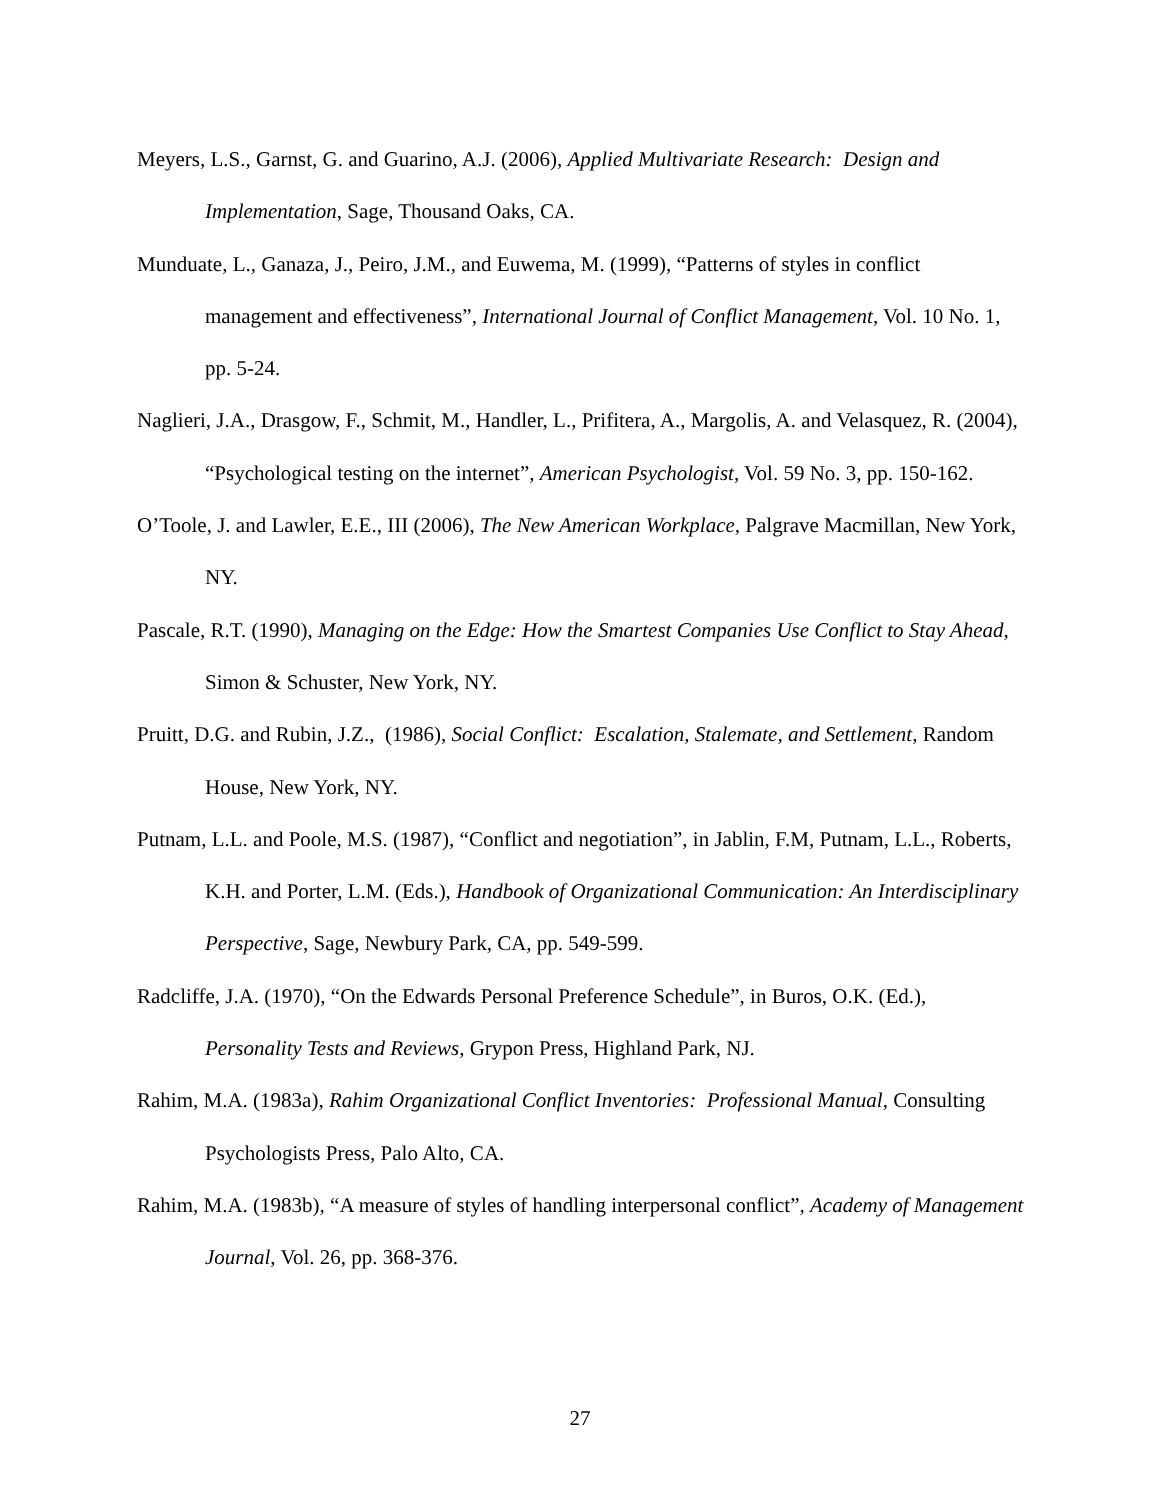Meyers, L.S., Garnst, G. and Guarino, A.J. (2006), Applied Multivariate Research: Design and Implementation, Sage, Thousand Oaks, CA.
Munduate, L., Ganaza, J., Peiro, J.M., and Euwema, M. (1999), “Patterns of styles in conflict management and effectiveness”, International Journal of Conflict Management, Vol. 10 No. 1, pp. 5-24.
Naglieri, J.A., Drasgow, F., Schmit, M., Handler, L., Prifitera, A., Margolis, A. and Velasquez, R. (2004), “Psychological testing on the internet”, American Psychologist, Vol. 59 No. 3, pp. 150-162.
O’Toole, J. and Lawler, E.E., III (2006), The New American Workplace, Palgrave Macmillan, New York, NY.
Pascale, R.T. (1990), Managing on the Edge: How the Smartest Companies Use Conflict to Stay Ahead, Simon & Schuster, New York, NY.
Pruitt, D.G. and Rubin, J.Z., (1986), Social Conflict: Escalation, Stalemate, and Settlement, Random House, New York, NY.
Putnam, L.L. and Poole, M.S. (1987), “Conflict and negotiation”, in Jablin, F.M, Putnam, L.L., Roberts, K.H. and Porter, L.M. (Eds.), Handbook of Organizational Communication: An Interdisciplinary Perspective, Sage, Newbury Park, CA, pp. 549-599.
Radcliffe, J.A. (1970), “On the Edwards Personal Preference Schedule”, in Buros, O.K. (Ed.), Personality Tests and Reviews, Grypon Press, Highland Park, NJ.
Rahim, M.A. (1983a), Rahim Organizational Conflict Inventories: Professional Manual, Consulting Psychologists Press, Palo Alto, CA.
Rahim, M.A. (1983b), “A measure of styles of handling interpersonal conflict”, Academy of Management Journal, Vol. 26, pp. 368-376.
27